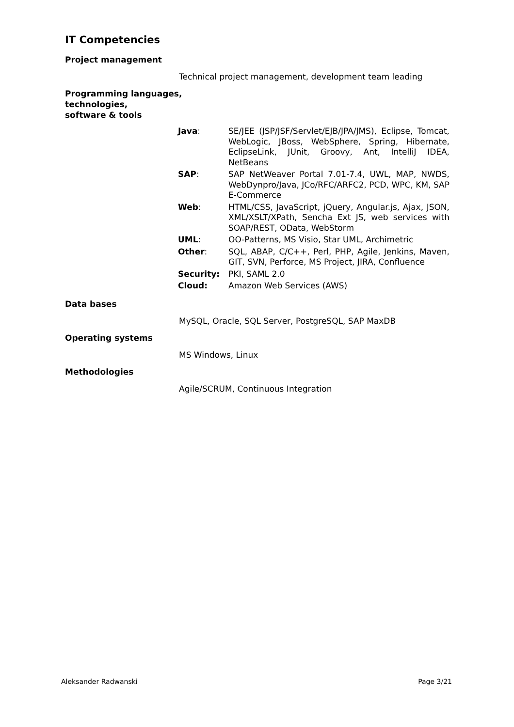IT Competencies
Project management
Technical project management, development team leading
Programming languages,
technologies,
software & tools
| Java : | SE/JEE (JSP/JSF/Servlet/EJB/JPA/JMS), Eclipse, Tomcat, WebLogic, JBoss, WebSphere, Spring, Hibernate, EclipseLink, JUnit, Groovy, Ant, IntelliJ IDEA, NetBeans |
| SAP : | SAP NetWeaver Portal 7.01-7.4, UWL, MAP, NWDS, WebDynpro/Java, JCo/RFC/ARFC2, PCD, WPC, KM, SAP E-Commerce |
| Web : | HTML/CSS, JavaScript, jQuery, Angular.js, Ajax, JSON, XML/XSLT/XPath, Sencha Ext JS, web services with SOAP/REST, OData, WebStorm |
| UML : | OO-Patterns, MS Visio, Star UML, Archimetric |
| Other : | SQL, ABAP, C/C++, Perl, PHP, Agile, Jenkins, Maven, GIT, SVN, Perforce, MS Project, JIRA, Confluence |
| Security: | PKI, SAML 2.0 |
| Cloud: | Amazon Web Services (AWS) |
Data bases
MySQL, Oracle, SQL Server, PostgreSQL, SAP MaxDB
Operating systems
MS Windows, Linux
Methodologies
Agile/SCRUM, Continuous Integration
Aleksander Radwanski Page 3/21